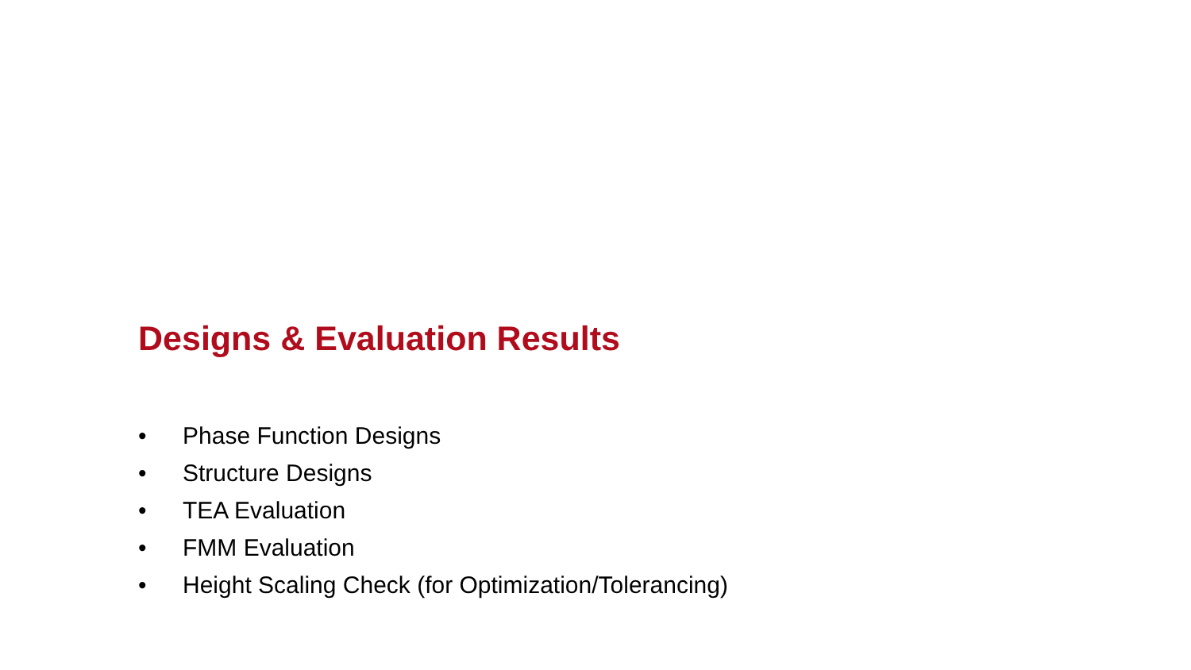Designs & Evaluation Results
• Phase Function Designs
• Structure Designs
• TEA Evaluation
• FMM Evaluation
• Height Scaling Check (for Optimization/Tolerancing)